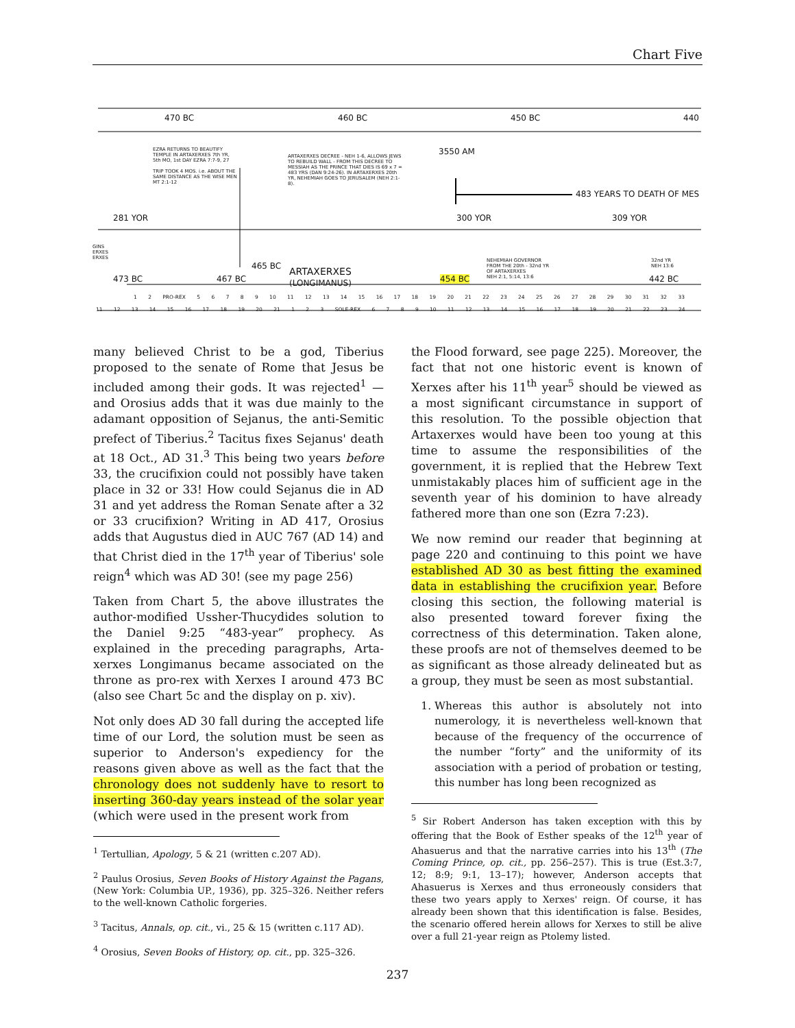Chart Five
470 BC 460 BC 450 BC 440
EZRA RETURNS TO BEAUTIFY TEMPLE IN ARTAXERXES 7th YR, 5th MO, 1st DAY EZRA 7:7-9, 27
TRIP TOOK 4 MOS. i.e. ABOUT THE SAME DISTANCE AS THE WISE MEN MT 2:1-12
ARTAXERXES DECREE - NEH 1-6, ALLOWS JEWS TO REBUILD WALL - FROM THIS DECREE TO MESSIAH AS THE PRINCE THAT DIES IS 69 x 7 = 483 YRS (DAN 9:24-26). IN ARTAXERXES 20th YR, NEHEMIAH GOES TO JERUSALEM (NEH 2:1-8).
3550 AM
483 YEARS TO DEATH OF MES
281 YOR 300 YOR 309 YOR
GINS
ERXES
ERXES
473 BC 467 BC
465 BC
ARTAXERXES
(LONGIMANUS)
454 BC
NEHEMIAH GOVERNOR
FROM THE 20th - 32nd YR
OF ARTAXERXES
NEH 2:1, 5:14, 13:6
32nd YR
NEH 13:6
442 BC
1 2 PRO-REX 5 6 7 8 9 10 11 12 13 14 15 16 17 18 19 20 21 22 23 24 25 26 27 28 29 30 31 32 33
11 12 13 14 15 16 17 18 19 20 21 1 2 3 SOLE-REX 6 7 8 9 10 11 12 13 14 15 16 17 18 19 20 21 22 23 24
many believed Christ to be a god, Tiberius proposed to the senate of Rome that Jesus be included among their gods. It was rejected<sup>1</sup> — and Orosius adds that it was due mainly to the adamant opposition of Sejanus, the anti-Semitic prefect of Tiberius.<sup>2</sup> Tacitus fixes Sejanus' death at 18 Oct., AD 31.<sup>3</sup> This being two years before 33, the crucifixion could not possibly have taken place in 32 or 33! How could Sejanus die in AD 31 and yet address the Roman Senate after a 32 or 33 crucifixion? Writing in AD 417, Orosius adds that Augustus died in AUC 767 (AD 14) and that Christ died in the 17<sup>th</sup> year of Tiberius' sole reign<sup>4</sup> which was AD 30! (see my page 256)
Taken from Chart 5, the above illustrates the author-modified Ussher-Thucydides solution to the Daniel 9:25 “483-year” prophecy. As explained in the preceding paragraphs, Arta-xerxes Longimanus became associated on the throne as pro-rex with Xerxes I around 473 BC (also see Chart 5c and the display on p. xiv).
Not only does AD 30 fall during the accepted life time of our Lord, the solution must be seen as superior to Anderson's expediency for the reasons given above as well as the fact that the chronology does not suddenly have to resort to inserting 360-day years instead of the solar year (which were used in the present work from
<sup>1</sup> Tertullian, Apology, 5 & 21 (written c.207 AD).
<sup>2</sup> Paulus Orosius, Seven Books of History Against the Pagans, (New York: Columbia UP., 1936), pp. 325–326. Neither refers to the well-known Catholic forgeries.
<sup>3</sup> Tacitus, Annals, op. cit., vi., 25 & 15 (written c.117 AD).
<sup>4</sup> Orosius, Seven Books of History, op. cit., pp. 325–326.
the Flood forward, see page 225). Moreover, the fact that not one historic event is known of Xerxes after his 11<sup>th</sup> year<sup>5</sup> should be viewed as a most significant circumstance in support of this resolution. To the possible objection that Artaxerxes would have been too young at this time to assume the responsibilities of the government, it is replied that the Hebrew Text unmistakably places him of sufficient age in the seventh year of his dominion to have already fathered more than one son (Ezra 7:23).
We now remind our reader that beginning at page 220 and continuing to this point we have established AD 30 as best fitting the examined data in establishing the crucifixion year. Before closing this section, the following material is also presented toward forever fixing the correctness of this determination. Taken alone, these proofs are not of themselves deemed to be as significant as those already delineated but as a group, they must be seen as most substantial.
1. Whereas this author is absolutely not into numerology, it is nevertheless well-known that because of the frequency of the occurrence of the number “forty” and the uniformity of its association with a period of probation or testing, this number has long been recognized as
<sup>5</sup> Sir Robert Anderson has taken exception with this by offering that the Book of Esther speaks of the 12<sup>th</sup> year of Ahasuerus and that the narrative carries into his 13<sup>th</sup> (The Coming Prince, op. cit., pp. 256–257). This is true (Est.3:7, 12; 8:9; 9:1, 13–17); however, Anderson accepts that Ahasuerus is Xerxes and thus erroneously considers that these two years apply to Xerxes' reign. Of course, it has already been shown that this identification is false. Besides, the scenario offered herein allows for Xerxes to still be alive over a full 21-year reign as Ptolemy listed.
237